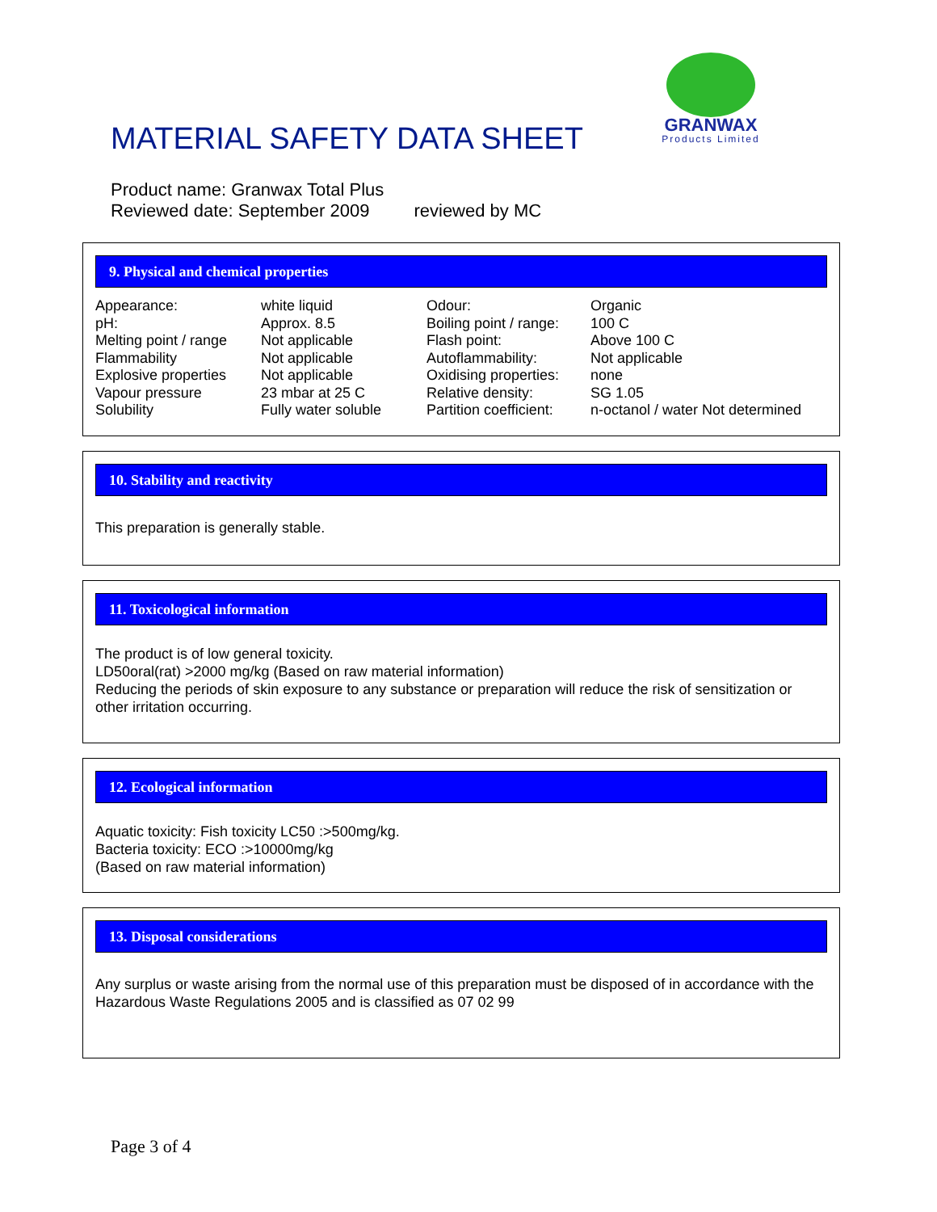MATERIAL SAFETY DATA SHEET
GRANWAX
Products Limited
Product name: Granwax Total Plus
Reviewed date: September 2009 reviewed by MC
9. Physical and chemical properties
| Appearance: | white liquid | Odour: | Organic |
| pH: | Approx. 8.5 | Boiling point / range: | 100 C |
| Melting point / range | Not applicable | Flash point: | Above 100 C |
| Flammability | Not applicable | Autoflammability: | Not applicable |
| Explosive properties | Not applicable | Oxidising properties: | none |
| Vapour pressure | 23 mbar at 25 C | Relative density: | SG 1.05 |
| Solubility | Fully water soluble | Partition coefficient: | n-octanol / water Not determined |
10. Stability and reactivity
This preparation is generally stable.
11. Toxicological information
The product is of low general toxicity.
LD50oral(rat) >2000 mg/kg (Based on raw material information)
Reducing the periods of skin exposure to any substance or preparation will reduce the risk of sensitization or other irritation occurring.
12. Ecological information
Aquatic toxicity: Fish toxicity LC50 :>500mg/kg.
Bacteria toxicity: ECO :>10000mg/kg
(Based on raw material information)
13. Disposal considerations
Any surplus or waste arising from the normal use of this preparation must be disposed of in accordance with the Hazardous Waste Regulations 2005 and is classified as 07 02 99
Page 3 of 4